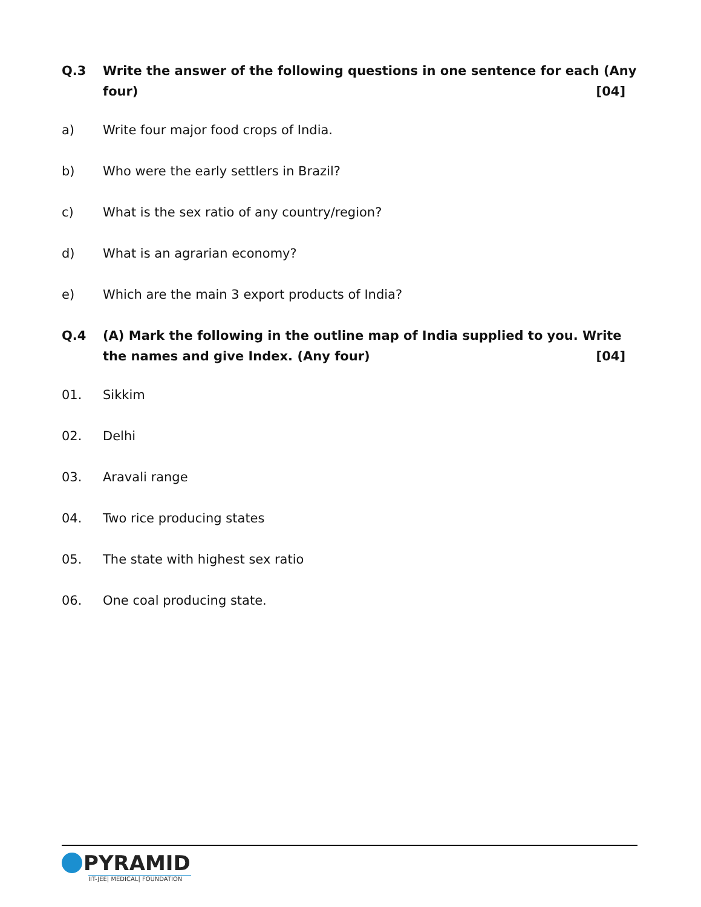Q.3 Write the answer of the following questions in one sentence for each (Any four) [04]
a) Write four major food crops of India.
b) Who were the early settlers in Brazil?
c) What is the sex ratio of any country/region?
d) What is an agrarian economy?
e) Which are the main 3 export products of India?
Q.4 (A) Mark the following in the outline map of India supplied to you. Write the names and give Index. (Any four) [04]
01. Sikkim
02. Delhi
03. Aravali range
04. Two rice producing states
05. The state with highest sex ratio
06. One coal producing state.
PYRAMID
IIT-JEE| MEDICAL| FOUNDATION